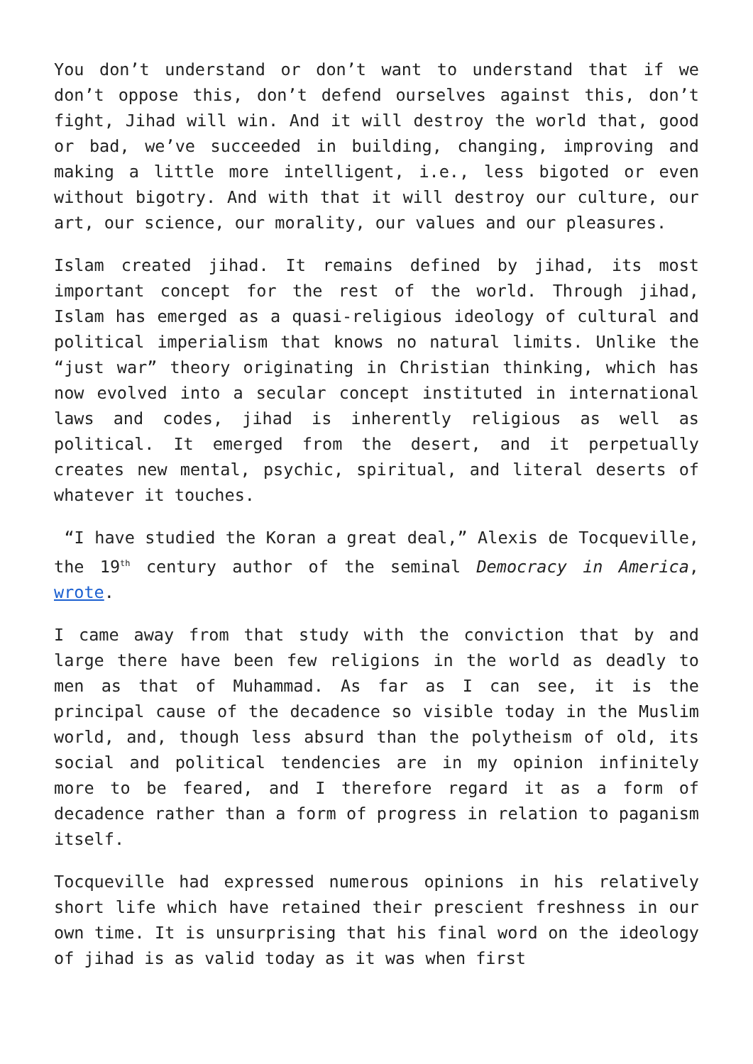You don’t understand or don’t want to understand that if we don’t oppose this, don’t defend ourselves against this, don’t fight, Jihad will win. And it will destroy the world that, good or bad, we’ve succeeded in building, changing, improving and making a little more intelligent, i.e., less bigoted or even without bigotry. And with that it will destroy our culture, our art, our science, our morality, our values and our pleasures.
Islam created jihad. It remains defined by jihad, its most important concept for the rest of the world. Through jihad, Islam has emerged as a quasi-religious ideology of cultural and political imperialism that knows no natural limits. Unlike the “just war” theory originating in Christian thinking, which has now evolved into a secular concept instituted in international laws and codes, jihad is inherently religious as well as political. It emerged from the desert, and it perpetually creates new mental, psychic, spiritual, and literal deserts of whatever it touches.
“I have studied the Koran a great deal,” Alexis de Tocqueville, the 19<sup>th</sup> century author of the seminal Democracy in America, wrote.
I came away from that study with the conviction that by and large there have been few religions in the world as deadly to men as that of Muhammad. As far as I can see, it is the principal cause of the decadence so visible today in the Muslim world, and, though less absurd than the polytheism of old, its social and political tendencies are in my opinion infinitely more to be feared, and I therefore regard it as a form of decadence rather than a form of progress in relation to paganism itself.
Tocqueville had expressed numerous opinions in his relatively short life which have retained their prescient freshness in our own time. It is unsurprising that his final word on the ideology of jihad is as valid today as it was when first